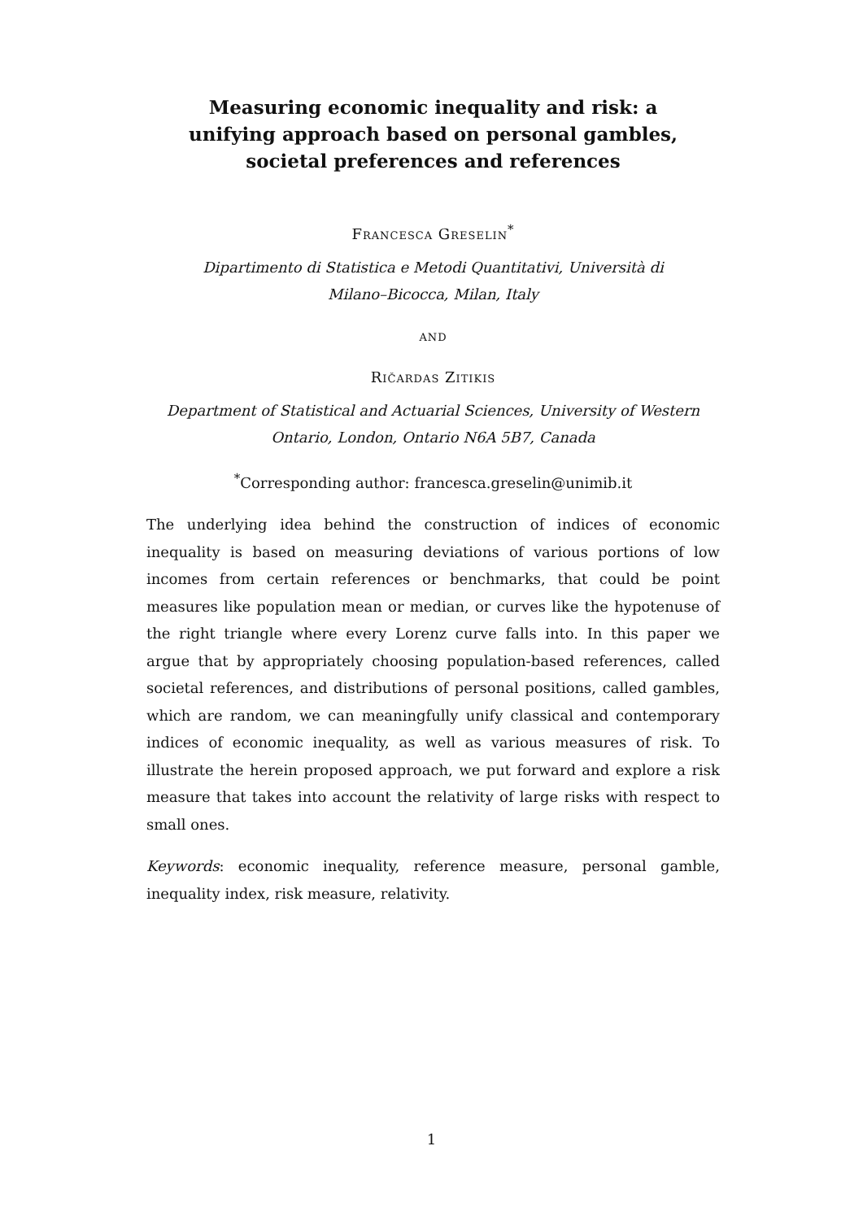Measuring economic inequality and risk: a unifying approach based on personal gambles, societal preferences and references
Francesca Greselin<sup>*</sup>
Dipartimento di Statistica e Metodi Quantitativi, Università di
Milano–Bicocca, Milan, Italy
and
Ričardas Zitikis
Department of Statistical and Actuarial Sciences, University of Western
Ontario, London, Ontario N6A 5B7, Canada
<sup>*</sup> Corresponding author: francesca.greselin@unimib.it
The underlying idea behind the construction of indices of economic inequality is based on measuring deviations of various portions of low incomes from certain references or benchmarks, that could be point measures like population mean or median, or curves like the hypotenuse of the right triangle where every Lorenz curve falls into. In this paper we argue that by appropriately choosing population-based references, called societal references, and distributions of personal positions, called gambles, which are random, we can meaningfully unify classical and contemporary indices of economic inequality, as well as various measures of risk. To illustrate the herein proposed approach, we put forward and explore a risk measure that takes into account the relativity of large risks with respect to small ones.
Keywords: economic inequality, reference measure, personal gamble, inequality index, risk measure, relativity.
1